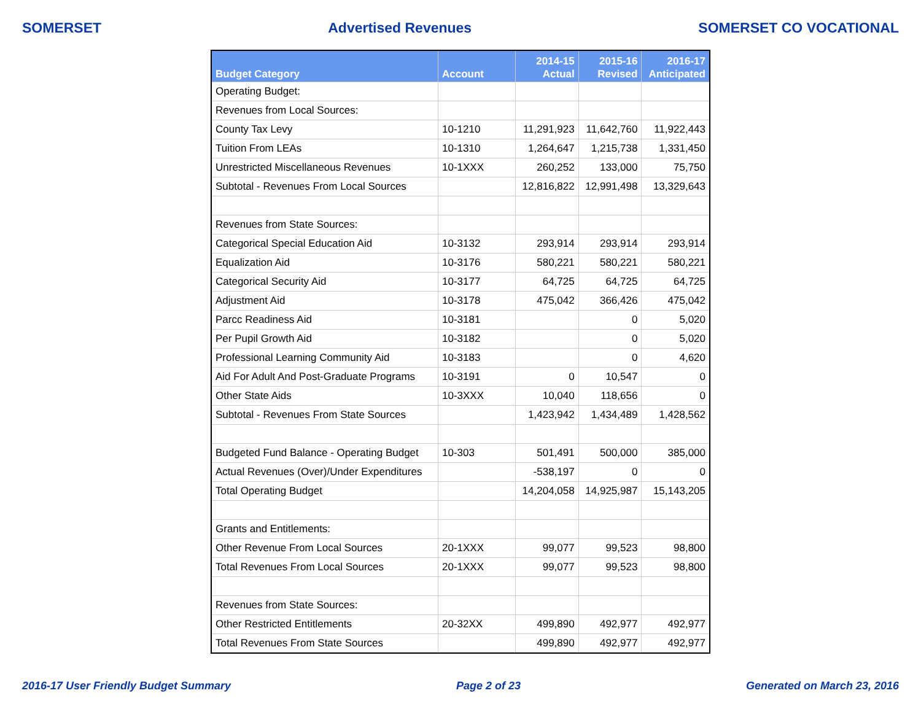SOMERSET Advertised Revenues SOMERSET CO VOCATIONAL
| Budget Category | Account | 2014-15 Actual | 2015-16 Revised | 2016-17 Anticipated |
| --- | --- | --- | --- | --- |
| Operating Budget: | | | | |
| Revenues from Local Sources: | | | | |
| County Tax Levy | 10-1210 | 11,291,923 | 11,642,760 | 11,922,443 |
| Tuition From LEAs | 10-1310 | 1,264,647 | 1,215,738 | 1,331,450 |
| Unrestricted Miscellaneous Revenues | 10-1XXX | 260,252 | 133,000 | 75,750 |
| Subtotal - Revenues From Local Sources | | 12,816,822 | 12,991,498 | 13,329,643 |
| Revenues from State Sources: | | | | |
| Categorical Special Education Aid | 10-3132 | 293,914 | 293,914 | 293,914 |
| Equalization Aid | 10-3176 | 580,221 | 580,221 | 580,221 |
| Categorical Security Aid | 10-3177 | 64,725 | 64,725 | 64,725 |
| Adjustment Aid | 10-3178 | 475,042 | 366,426 | 475,042 |
| Parcc Readiness Aid | 10-3181 | | 0 | 5,020 |
| Per Pupil Growth Aid | 10-3182 | | 0 | 5,020 |
| Professional Learning Community Aid | 10-3183 | | 0 | 4,620 |
| Aid For Adult And Post-Graduate Programs | 10-3191 | 0 | 10,547 | 0 |
| Other State Aids | 10-3XXX | 10,040 | 118,656 | 0 |
| Subtotal - Revenues From State Sources | | 1,423,942 | 1,434,489 | 1,428,562 |
| Budgeted Fund Balance - Operating Budget | 10-303 | 501,491 | 500,000 | 385,000 |
| Actual Revenues (Over)/Under Expenditures | | -538,197 | 0 | 0 |
| Total Operating Budget | | 14,204,058 | 14,925,987 | 15,143,205 |
| Grants and Entitlements: | | | | |
| Other Revenue From Local Sources | 20-1XXX | 99,077 | 99,523 | 98,800 |
| Total Revenues From Local Sources | 20-1XXX | 99,077 | 99,523 | 98,800 |
| Revenues from State Sources: | | | | |
| Other Restricted Entitlements | 20-32XX | 499,890 | 492,977 | 492,977 |
| Total Revenues From State Sources | | 499,890 | 492,977 | 492,977 |
2016-17 User Friendly Budget Summary Page 2 of 23 Generated on March 23, 2016